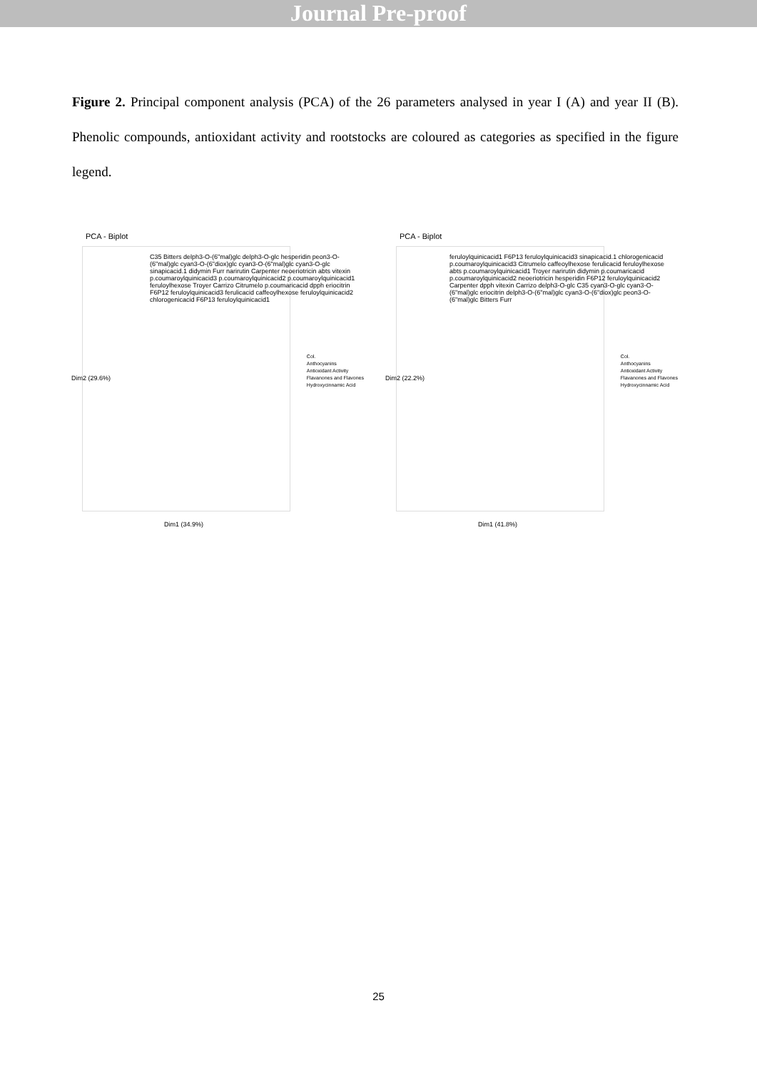Journal Pre-proof
Figure 2. Principal component analysis (PCA) of the 26 parameters analysed in year I (A) and year II (B). Phenolic compounds, antioxidant activity and rootstocks are coloured as categories as specified in the figure legend.
PCA - Biplot
C35 Bitters delph3-O-(6"mal)glc delph3-O-glc hesperidin peon3-O-(6"mal)glc cyan3-O-(6"diox)glc cyan3-O-(6"mal)glc cyan3-O-glc sinapicacid.1 didymin Furr narirutin Carpenter neoeriotricin abts vitexin p.coumaroylquinicacid3 p.coumaroylquinicacid2 p.coumaroylquinicacid1 feruloylhexose Troyer Carrizo Citrumelo p.coumaricacid dpph eriocitrin F6P12 feruloylquinicacid3 ferulicacid caffeoylhexose feruloylquinicacid2 chlorogenicacid F6P13 feruloylquinicacid1
Dim1 (34.9%)
Dim2 (29.6%)
Col.
Anthocyanins
Antioxidant Activity
Flavanones and Flavones
Hydroxycinnamic Acid
PCA - Biplot
feruloylquinicacid1 F6P13 feruloylquinicacid3 sinapicacid.1 chlorogenicacid p.coumaroylquinicacid3 Citrumelo caffeoylhexose ferulicacid feruloylhexose abts p.coumaroylquinicacid1 Troyer narirutin didymin p.coumaricacid p.coumaroylquinicacid2 neoeriotricin hesperidin F6P12 feruloylquinicacid2 Carpenter dpph vitexin Carrizo delph3-O-glc C35 cyan3-O-glc cyan3-O-(6"mal)glc eriocitrin delph3-O-(6"mal)glc cyan3-O-(6"diox)glc peon3-O-(6"mal)glc Bitters Furr
Dim1 (41.8%)
Dim2 (22.2%)
Col.
Anthocyanins
Antioxidant Activity
Flavanones and Flavones
Hydroxycinnamic Acid
25